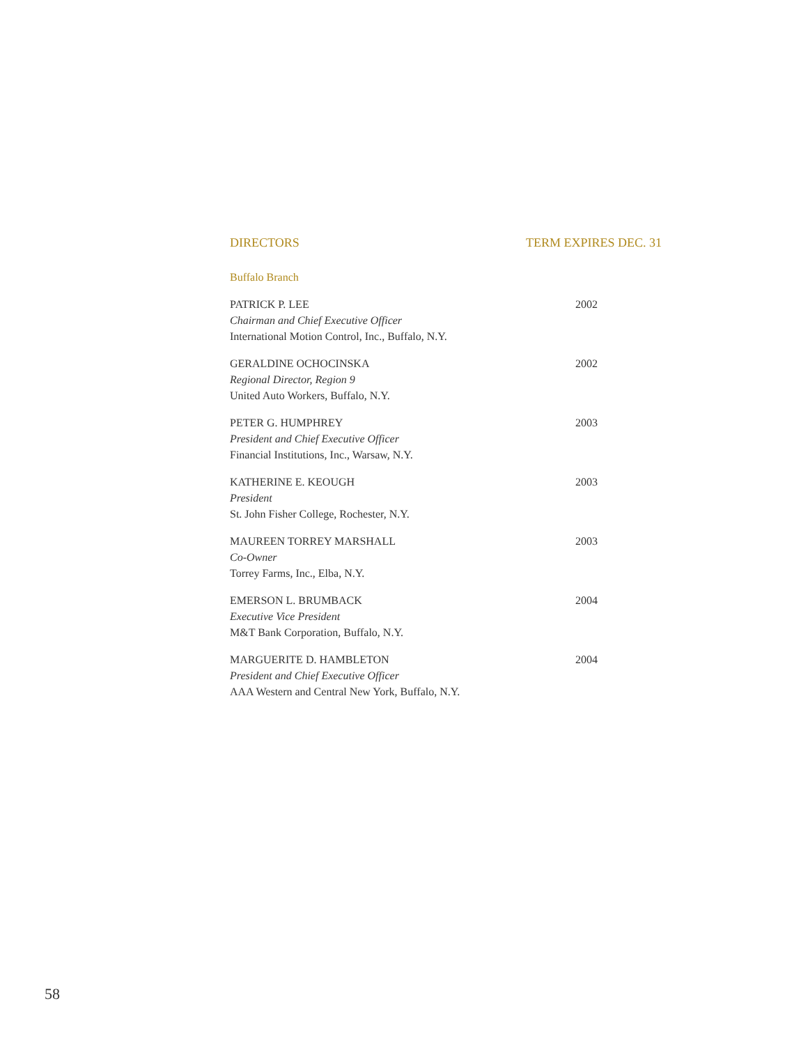DIRECTORS TERM EXPIRES DEC. 31
Buffalo Branch
PATRICK P. LEE
Chairman and Chief Executive Officer
International Motion Control, Inc., Buffalo, N.Y.
2002
GERALDINE OCHOCINSKA
Regional Director, Region 9
United Auto Workers, Buffalo, N.Y.
2002
PETER G. HUMPHREY
President and Chief Executive Officer
Financial Institutions, Inc., Warsaw, N.Y.
2003
KATHERINE E. KEOUGH
President
St. John Fisher College, Rochester, N.Y.
2003
MAUREEN TORREY MARSHALL
Co-Owner
Torrey Farms, Inc., Elba, N.Y.
2003
EMERSON L. BRUMBACK
Executive Vice President
M&T Bank Corporation, Buffalo, N.Y.
2004
MARGUERITE D. HAMBLETON
President and Chief Executive Officer
AAA Western and Central New York, Buffalo, N.Y.
2004
58